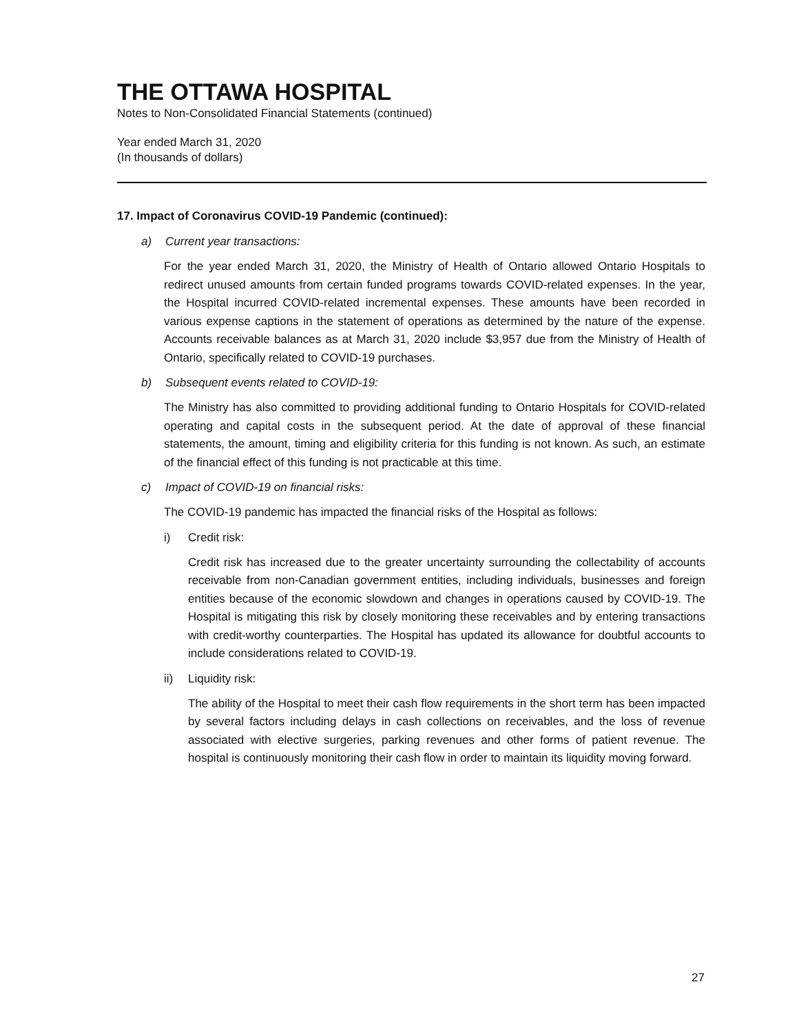THE OTTAWA HOSPITAL
Notes to Non-Consolidated Financial Statements (continued)
Year ended March 31, 2020
(In thousands of dollars)
17. Impact of Coronavirus COVID-19 Pandemic (continued):
a) Current year transactions:
For the year ended March 31, 2020, the Ministry of Health of Ontario allowed Ontario Hospitals to redirect unused amounts from certain funded programs towards COVID-related expenses. In the year, the Hospital incurred COVID-related incremental expenses. These amounts have been recorded in various expense captions in the statement of operations as determined by the nature of the expense. Accounts receivable balances as at March 31, 2020 include $3,957 due from the Ministry of Health of Ontario, specifically related to COVID-19 purchases.
b) Subsequent events related to COVID-19:
The Ministry has also committed to providing additional funding to Ontario Hospitals for COVID-related operating and capital costs in the subsequent period. At the date of approval of these financial statements, the amount, timing and eligibility criteria for this funding is not known. As such, an estimate of the financial effect of this funding is not practicable at this time.
c) Impact of COVID-19 on financial risks:
The COVID-19 pandemic has impacted the financial risks of the Hospital as follows:
i) Credit risk:
Credit risk has increased due to the greater uncertainty surrounding the collectability of accounts receivable from non-Canadian government entities, including individuals, businesses and foreign entities because of the economic slowdown and changes in operations caused by COVID-19. The Hospital is mitigating this risk by closely monitoring these receivables and by entering transactions with credit-worthy counterparties. The Hospital has updated its allowance for doubtful accounts to include considerations related to COVID-19.
ii) Liquidity risk:
The ability of the Hospital to meet their cash flow requirements in the short term has been impacted by several factors including delays in cash collections on receivables, and the loss of revenue associated with elective surgeries, parking revenues and other forms of patient revenue. The hospital is continuously monitoring their cash flow in order to maintain its liquidity moving forward.
27